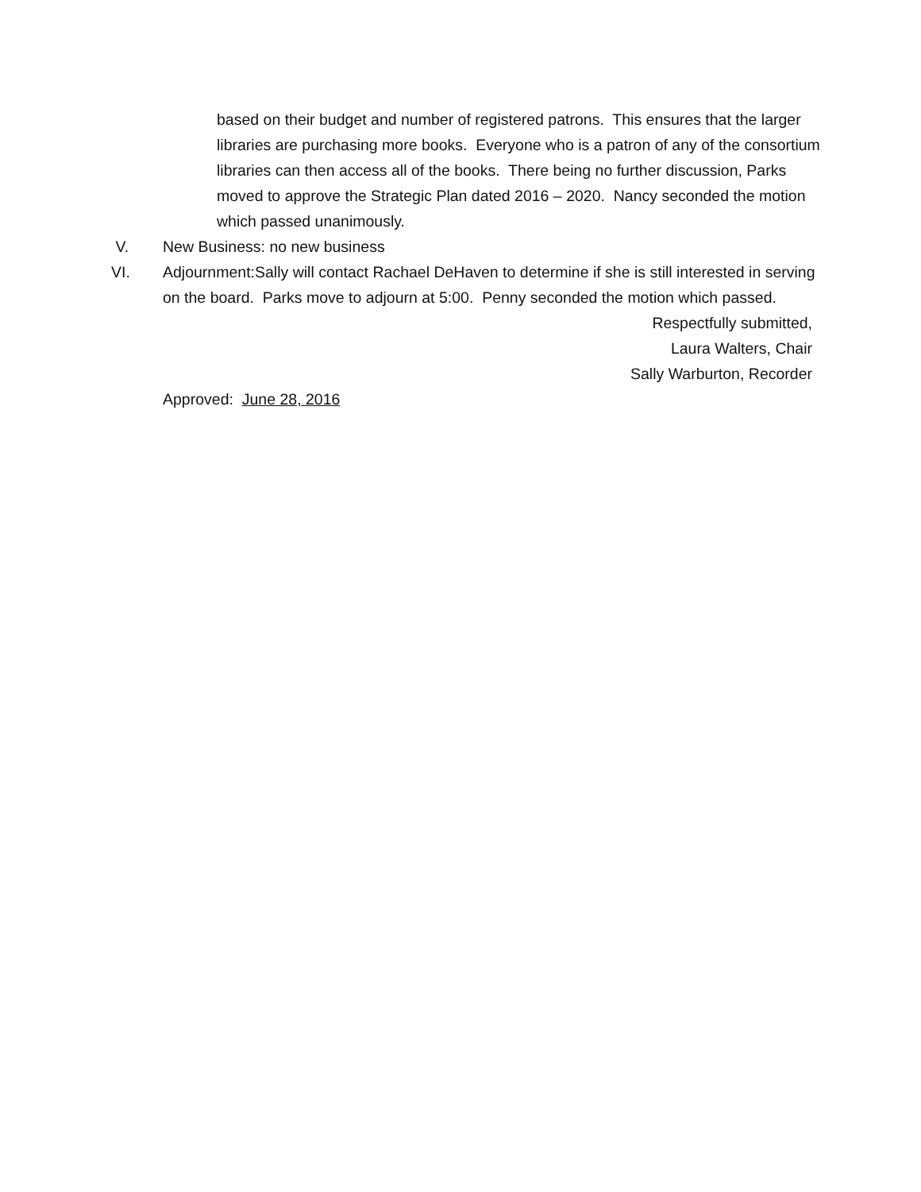based on their budget and number of registered patrons. This ensures that the larger libraries are purchasing more books. Everyone who is a patron of any of the consortium libraries can then access all of the books. There being no further discussion, Parks moved to approve the Strategic Plan dated 2016 – 2020. Nancy seconded the motion which passed unanimously.
V. New Business: no new business
VI. Adjournment:Sally will contact Rachael DeHaven to determine if she is still interested in serving on the board. Parks move to adjourn at 5:00. Penny seconded the motion which passed.
Respectfully submitted,
Laura Walters, Chair
Sally Warburton, Recorder
Approved: June 28, 2016